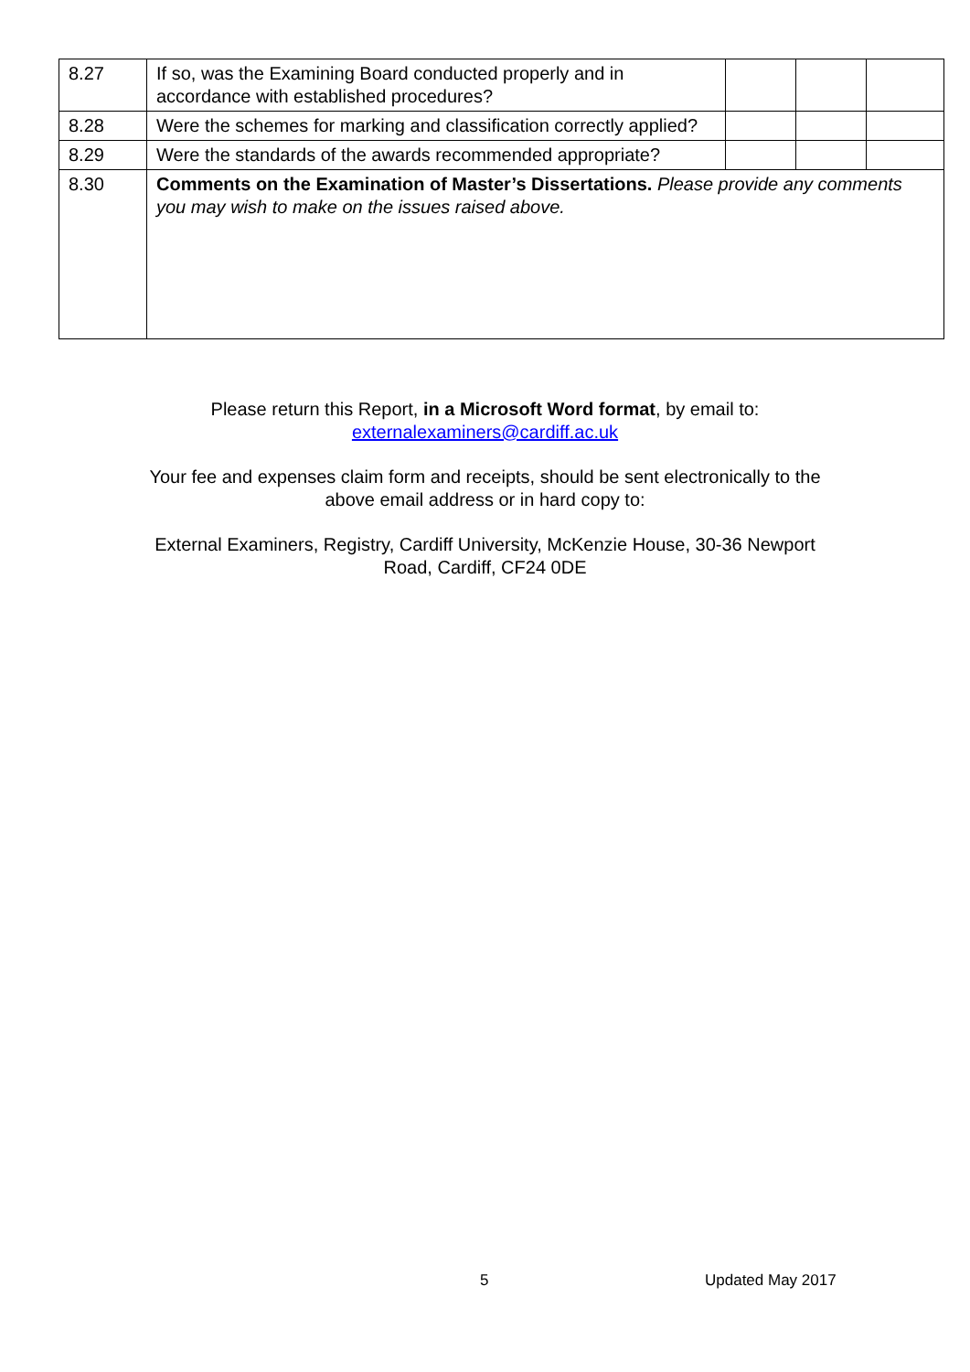| 8.27 | If so, was the Examining Board conducted properly and in accordance with established procedures? | | | |
| 8.28 | Were the schemes for marking and classification correctly applied? | | | |
| 8.29 | Were the standards of the awards recommended appropriate? | | | |
| 8.30 | Comments on the Examination of Master’s Dissertations. Please provide any comments you may wish to make on the issues raised above. | | | |
Please return this Report, in a Microsoft Word format, by email to:
externalexaminers@cardiff.ac.uk
Your fee and expenses claim form and receipts, should be sent electronically to the
above email address or in hard copy to:
External Examiners, Registry, Cardiff University, McKenzie House, 30-36 Newport
Road, Cardiff, CF24 0DE
5 Updated May 2017